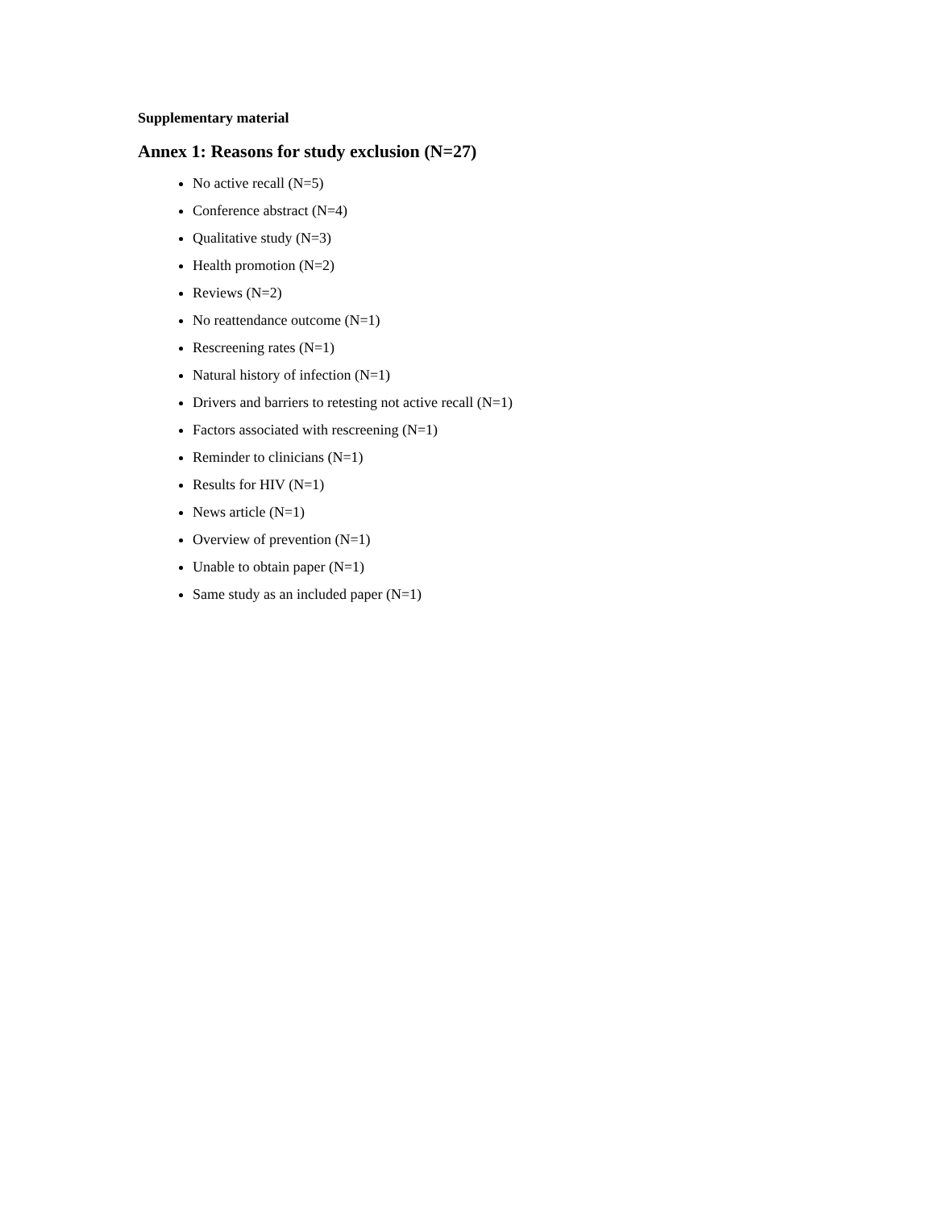Supplementary material
Annex 1: Reasons for study exclusion (N=27)
No active recall (N=5)
Conference abstract (N=4)
Qualitative study (N=3)
Health promotion (N=2)
Reviews (N=2)
No reattendance outcome (N=1)
Rescreening rates (N=1)
Natural history of infection (N=1)
Drivers and barriers to retesting not active recall (N=1)
Factors associated with rescreening (N=1)
Reminder to clinicians (N=1)
Results for HIV (N=1)
News article (N=1)
Overview of prevention (N=1)
Unable to obtain paper (N=1)
Same study as an included paper (N=1)